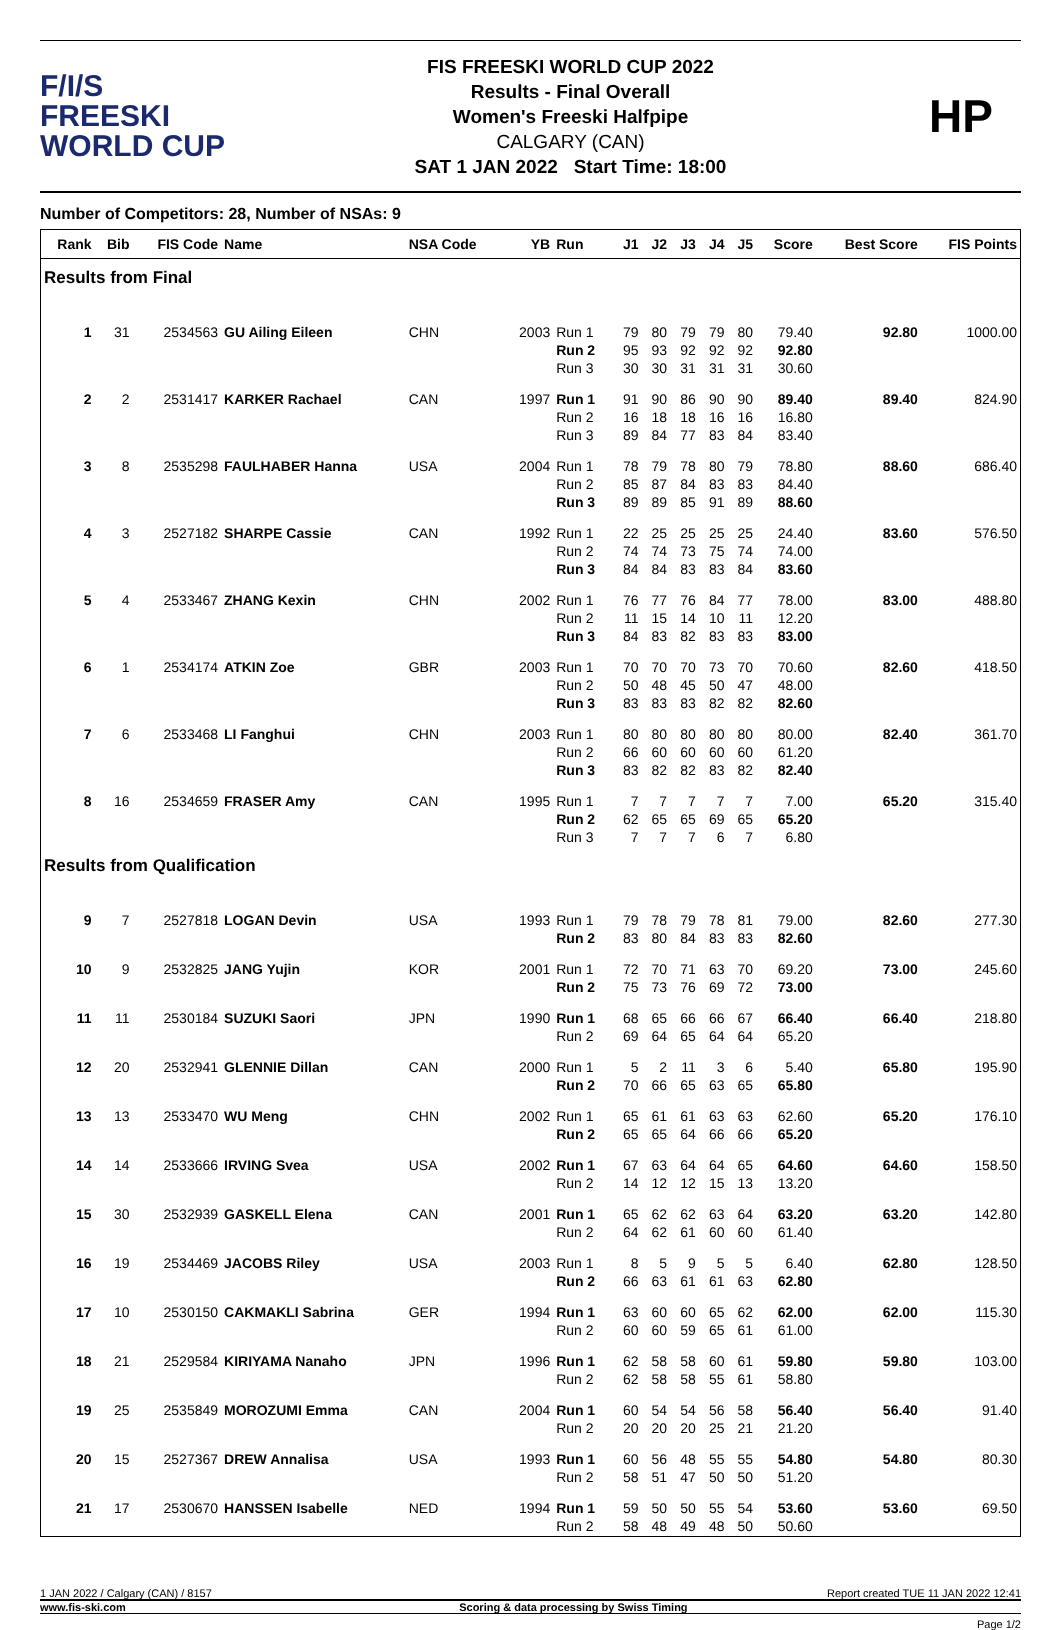F/I/S
FREESKI
WORLD CUP
FIS FREESKI WORLD CUP 2022
Results - Final Overall
Women's Freeski Halfpipe
CALGARY (CAN)
SAT 1 JAN 2022 Start Time: 18:00
HP
Number of Competitors: 28, Number of NSAs: 9
| Rank | Bib | FIS Code | Name | NSA Code | YB | Run | J1 | J2 | J3 | J4 | J5 | Score | Best Score | FIS Points |
| --- | --- | --- | --- | --- | --- | --- | --- | --- | --- | --- | --- | --- | --- | --- |
| Results from Final | | | | | | | | | | | | | | |
| 1 | 31 | 2534563 | GU Ailing Eileen | CHN | 2003 | Run 1 Run 2 Run 3 | 79 95 30 | 80 93 30 | 79 92 31 | 79 92 31 | 80 92 31 | 79.40 92.80 30.60 | 92.80 | 1000.00 |
| 2 | 2 | 2531417 | KARKER Rachael | CAN | 1997 | Run 1 Run 2 Run 3 | 91 16 89 | 90 18 84 | 86 18 77 | 90 16 83 | 90 16 84 | 89.40 16.80 83.40 | 89.40 | 824.90 |
| 3 | 8 | 2535298 | FAULHABER Hanna | USA | 2004 | Run 1 Run 2 Run 3 | 78 85 89 | 79 87 89 | 78 84 85 | 80 83 91 | 79 83 89 | 78.80 84.40 88.60 | 88.60 | 686.40 |
| 4 | 3 | 2527182 | SHARPE Cassie | CAN | 1992 | Run 1 Run 2 Run 3 | 22 74 84 | 25 74 84 | 25 73 83 | 25 75 83 | 25 74 84 | 24.40 74.00 83.60 | 83.60 | 576.50 |
| 5 | 4 | 2533467 | ZHANG Kexin | CHN | 2002 | Run 1 Run 2 Run 3 | 76 11 84 | 77 15 83 | 76 14 82 | 84 10 83 | 77 11 83 | 78.00 12.20 83.00 | 83.00 | 488.80 |
| 6 | 1 | 2534174 | ATKIN Zoe | GBR | 2003 | Run 1 Run 2 Run 3 | 70 50 83 | 70 48 83 | 70 45 83 | 73 50 82 | 70 47 82 | 70.60 48.00 82.60 | 82.60 | 418.50 |
| 7 | 6 | 2533468 | LI Fanghui | CHN | 2003 | Run 1 Run 2 Run 3 | 80 66 83 | 80 60 82 | 80 60 82 | 80 60 83 | 80 60 82 | 80.00 61.20 82.40 | 82.40 | 361.70 |
| 8 | 16 | 2534659 | FRASER Amy | CAN | 1995 | Run 1 Run 2 Run 3 | 7 62 7 | 7 65 7 | 7 65 7 | 7 69 6 | 7 65 7 | 7.00 65.20 6.80 | 65.20 | 315.40 |
| Results from Qualification | | | | | | | | | | | | | | |
| 9 | 7 | 2527818 | LOGAN Devin | USA | 1993 | Run 1 Run 2 | 79 83 | 78 80 | 79 84 | 78 83 | 81 83 | 79.00 82.60 | 82.60 | 277.30 |
| 10 | 9 | 2532825 | JANG Yujin | KOR | 2001 | Run 1 Run 2 | 72 75 | 70 73 | 71 76 | 63 69 | 70 72 | 69.20 73.00 | 73.00 | 245.60 |
| 11 | 11 | 2530184 | SUZUKI Saori | JPN | 1990 | Run 1 Run 2 | 68 69 | 65 64 | 66 65 | 66 64 | 67 64 | 66.40 65.20 | 66.40 | 218.80 |
| 12 | 20 | 2532941 | GLENNIE Dillan | CAN | 2000 | Run 1 Run 2 | 5 70 | 2 66 | 11 65 | 3 63 | 6 65 | 5.40 65.80 | 65.80 | 195.90 |
| 13 | 13 | 2533470 | WU Meng | CHN | 2002 | Run 1 Run 2 | 65 65 | 61 65 | 61 64 | 63 66 | 63 66 | 62.60 65.20 | 65.20 | 176.10 |
| 14 | 14 | 2533666 | IRVING Svea | USA | 2002 | Run 1 Run 2 | 67 14 | 63 12 | 64 12 | 64 15 | 65 13 | 64.60 13.20 | 64.60 | 158.50 |
| 15 | 30 | 2532939 | GASKELL Elena | CAN | 2001 | Run 1 Run 2 | 65 64 | 62 62 | 62 61 | 63 60 | 64 60 | 63.20 61.40 | 63.20 | 142.80 |
| 16 | 19 | 2534469 | JACOBS Riley | USA | 2003 | Run 1 Run 2 | 8 66 | 5 63 | 9 61 | 5 61 | 5 63 | 6.40 62.80 | 62.80 | 128.50 |
| 17 | 10 | 2530150 | CAKMAKLI Sabrina | GER | 1994 | Run 1 Run 2 | 63 60 | 60 60 | 60 59 | 65 65 | 62 61 | 62.00 61.00 | 62.00 | 115.30 |
| 18 | 21 | 2529584 | KIRIYAMA Nanaho | JPN | 1996 | Run 1 Run 2 | 62 62 | 58 58 | 58 58 | 60 55 | 61 61 | 59.80 58.80 | 59.80 | 103.00 |
| 19 | 25 | 2535849 | MOROZUMI Emma | CAN | 2004 | Run 1 Run 2 | 60 20 | 54 20 | 54 20 | 56 25 | 58 21 | 56.40 21.20 | 56.40 | 91.40 |
| 20 | 15 | 2527367 | DREW Annalisa | USA | 1993 | Run 1 Run 2 | 60 58 | 56 51 | 48 47 | 55 50 | 55 50 | 54.80 51.20 | 54.80 | 80.30 |
| 21 | 17 | 2530670 | HANSSEN Isabelle | NED | 1994 | Run 1 Run 2 | 59 58 | 50 48 | 50 49 | 55 48 | 54 50 | 53.60 50.60 | 53.60 | 69.50 |
1 JAN 2022 / Calgary (CAN) / 8157 Report created TUE 11 JAN 2022 12:41
www.fis-ski.com Scoring & data processing by Swiss Timing
Page 1/2